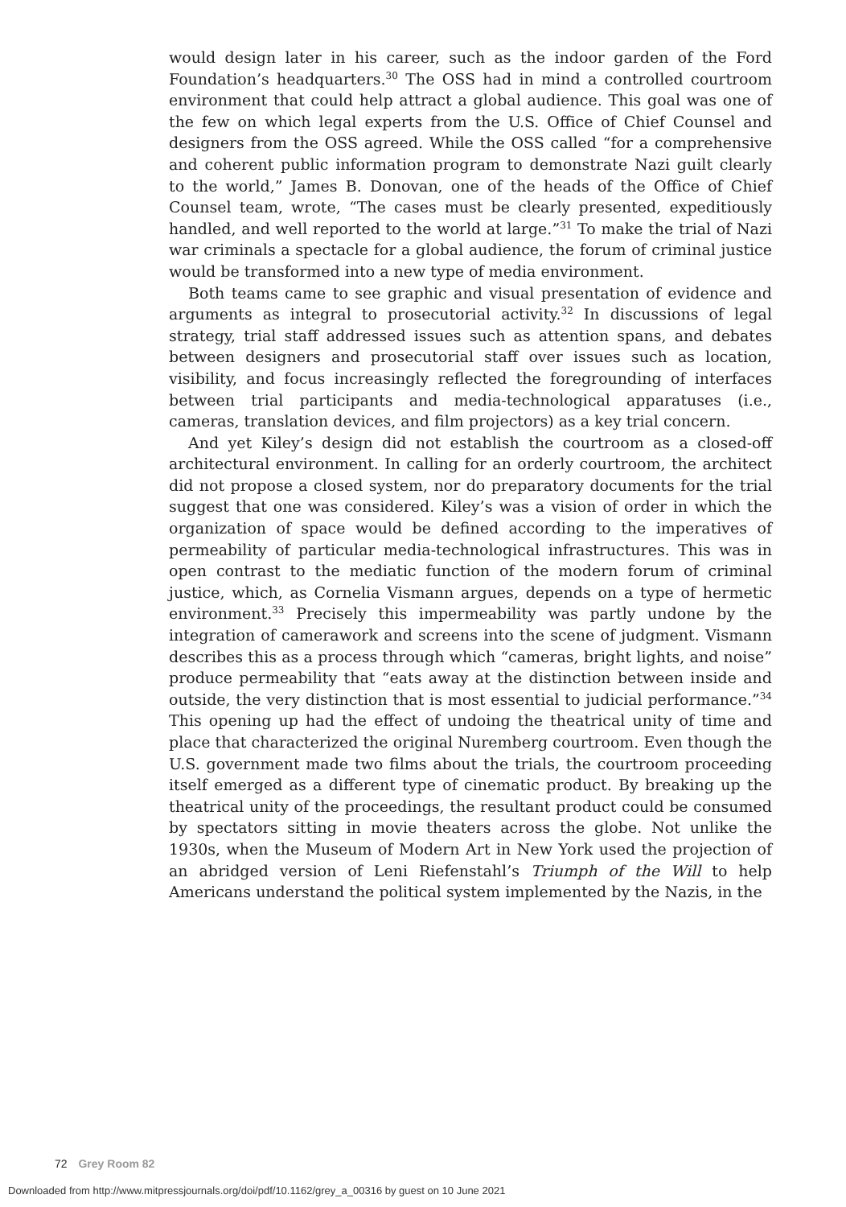would design later in his career, such as the indoor garden of the Ford Foundation’s headquarters.<sup>30</sup> The OSS had in mind a controlled courtroom environment that could help attract a global audience. This goal was one of the few on which legal experts from the U.S. Office of Chief Counsel and designers from the OSS agreed. While the OSS called “for a comprehensive and coherent public information program to demonstrate Nazi guilt clearly to the world,” James B. Donovan, one of the heads of the Office of Chief Counsel team, wrote, “The cases must be clearly presented, expeditiously handled, and well reported to the world at large.”<sup>31</sup> To make the trial of Nazi war criminals a spectacle for a global audience, the forum of criminal justice would be transformed into a new type of media environment.
Both teams came to see graphic and visual presentation of evidence and arguments as integral to prosecutorial activity.<sup>32</sup> In discussions of legal strategy, trial staff addressed issues such as attention spans, and debates between designers and prosecutorial staff over issues such as location, visibility, and focus increasingly reflected the foregrounding of interfaces between trial participants and media-technological apparatuses (i.e., cameras, translation devices, and film projectors) as a key trial concern.
And yet Kiley’s design did not establish the courtroom as a closed-off architectural environment. In calling for an orderly courtroom, the architect did not propose a closed system, nor do preparatory documents for the trial suggest that one was considered. Kiley’s was a vision of order in which the organization of space would be defined according to the imperatives of permeability of particular media-technological infrastructures. This was in open contrast to the mediatic function of the modern forum of criminal justice, which, as Cornelia Vismann argues, depends on a type of hermetic environment.<sup>33</sup> Precisely this impermeability was partly undone by the integration of camerawork and screens into the scene of judgment. Vismann describes this as a process through which “cameras, bright lights, and noise” produce permeability that “eats away at the distinction between inside and outside, the very distinction that is most essential to judicial performance.”<sup>34</sup> This opening up had the effect of undoing the theatrical unity of time and place that characterized the original Nuremberg courtroom. Even though the U.S. government made two films about the trials, the courtroom proceeding itself emerged as a different type of cinematic product. By breaking up the theatrical unity of the proceedings, the resultant product could be consumed by spectators sitting in movie theaters across the globe. Not unlike the 1930s, when the Museum of Modern Art in New York used the projection of an abridged version of Leni Riefenstahl’s Triumph of the Will to help Americans understand the political system implemented by the Nazis, in the
72 Grey Room 82
Downloaded from http://www.mitpressjournals.org/doi/pdf/10.1162/grey_a_00316 by guest on 10 June 2021